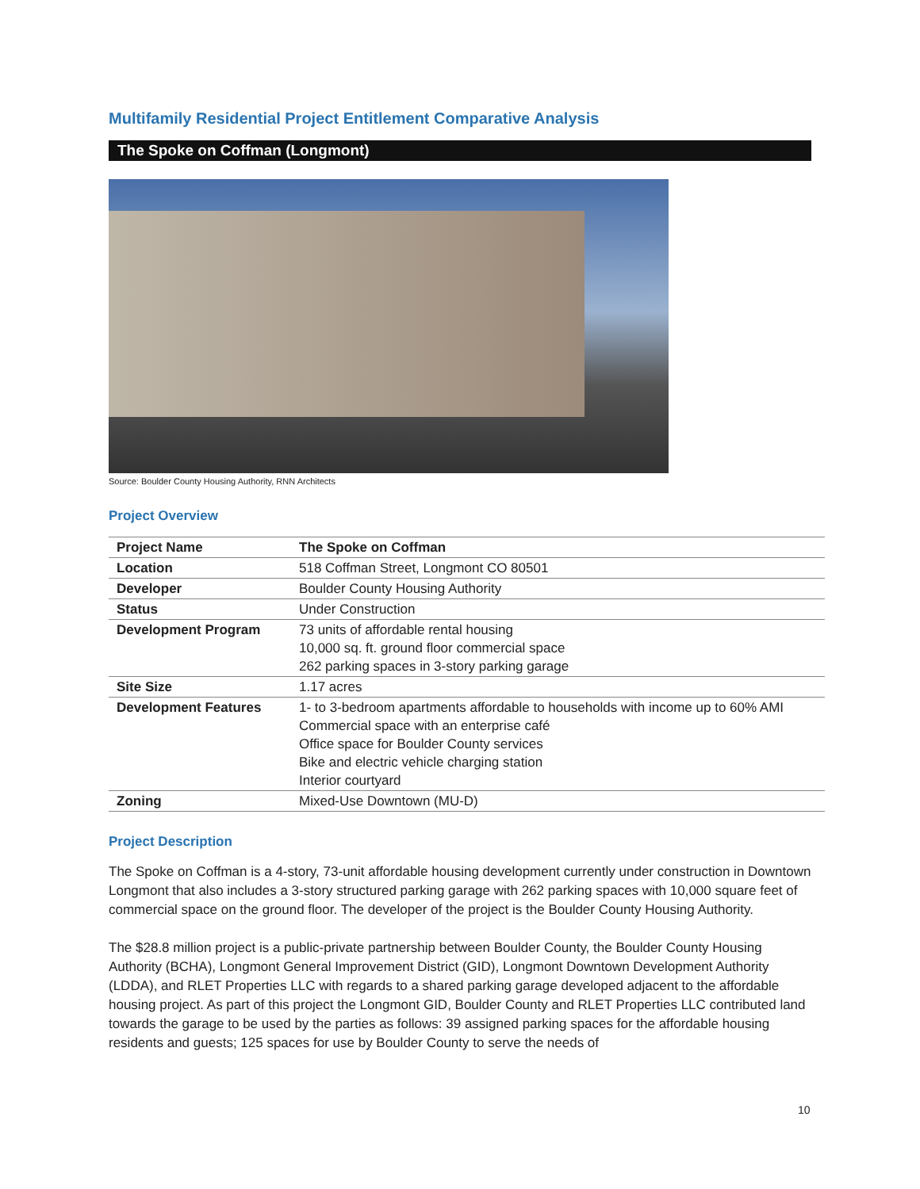Multifamily Residential Project Entitlement Comparative Analysis
The Spoke on Coffman (Longmont)
Source: Boulder County Housing Authority, RNN Architects
Project Overview
| Project Name | The Spoke on Coffman |
| Location | 518 Coffman Street, Longmont CO 80501 |
| Developer | Boulder County Housing Authority |
| Status | Under Construction |
| Development Program | 73 units of affordable rental housing 10,000 sq. ft. ground floor commercial space 262 parking spaces in 3-story parking garage |
| Site Size | 1.17 acres |
| Development Features | 1- to 3-bedroom apartments affordable to households with income up to 60% AMI Commercial space with an enterprise café Office space for Boulder County services Bike and electric vehicle charging station Interior courtyard |
| Zoning | Mixed-Use Downtown (MU-D) |
Project Description
The Spoke on Coffman is a 4-story, 73-unit affordable housing development currently under construction in Downtown Longmont that also includes a 3-story structured parking garage with 262 parking spaces with 10,000 square feet of commercial space on the ground floor. The developer of the project is the Boulder County Housing Authority.
The $28.8 million project is a public-private partnership between Boulder County, the Boulder County Housing Authority (BCHA), Longmont General Improvement District (GID), Longmont Downtown Development Authority (LDDA), and RLET Properties LLC with regards to a shared parking garage developed adjacent to the affordable housing project. As part of this project the Longmont GID, Boulder County and RLET Properties LLC contributed land towards the garage to be used by the parties as follows: 39 assigned parking spaces for the affordable housing residents and guests; 125 spaces for use by Boulder County to serve the needs of
10